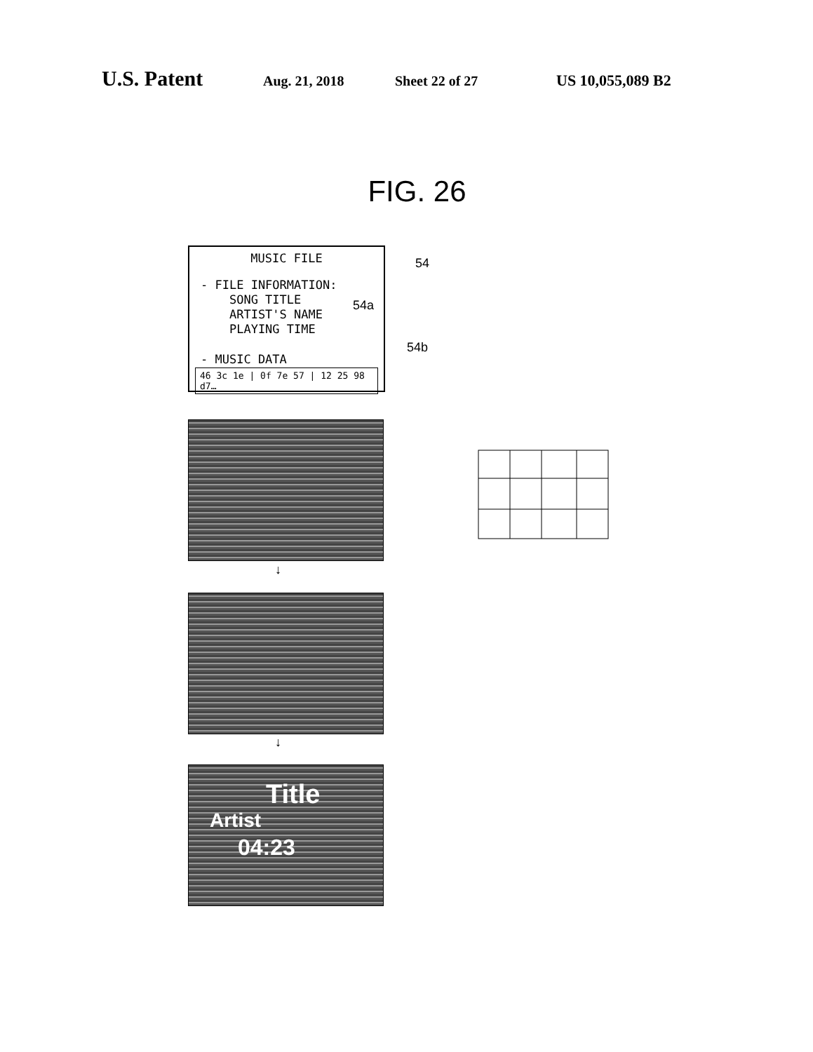U.S. Patent Aug. 21, 2018 Sheet 22 of 27 US 10,055,089 B2
FIG. 26
MUSIC FILE
- FILE INFORMATION:
SONG TITLE
ARTIST'S NAME
PLAYING TIME
- MUSIC DATA
46 3c 1e | 0f 7e 57 | 12 25 98 d7…
54
54a
54b
Title
Artist
04:23
↓
↓